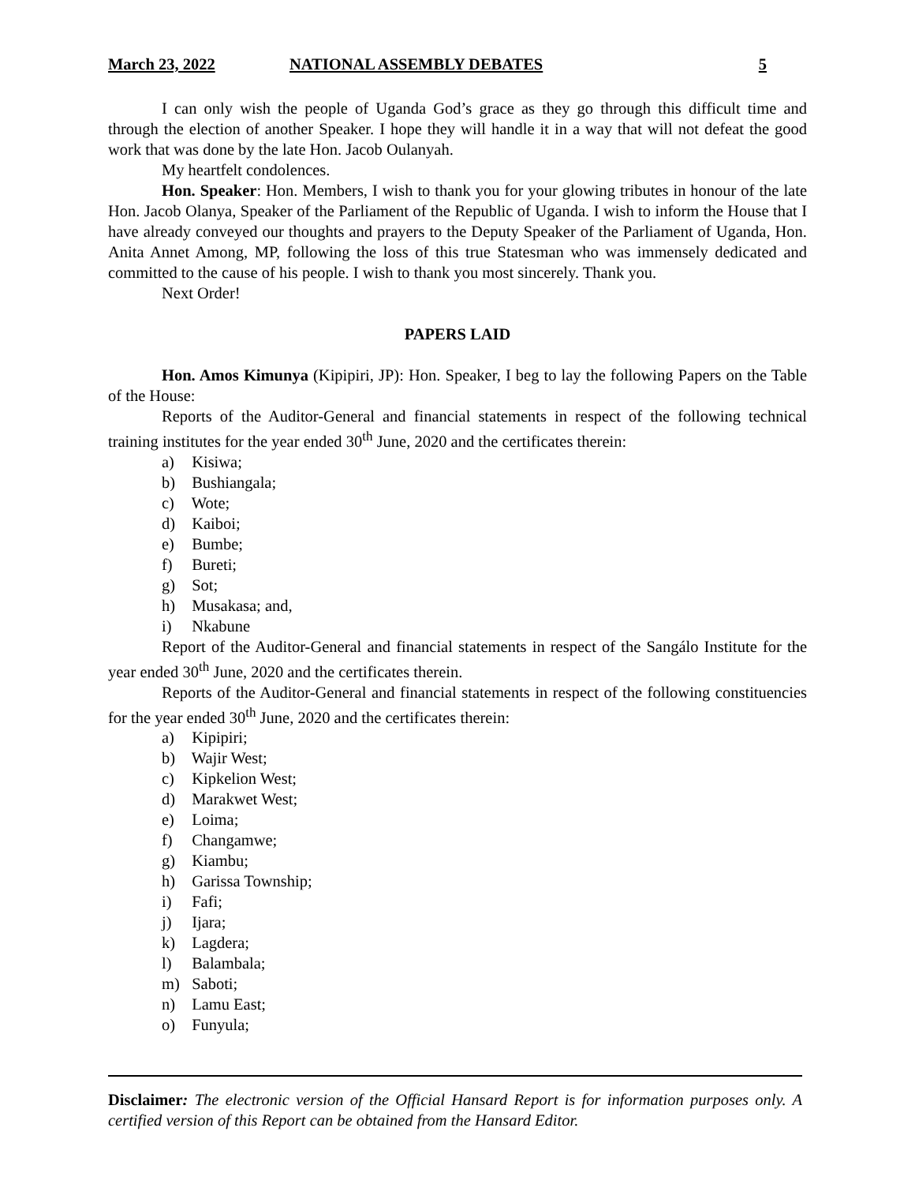March 23, 2022 NATIONAL ASSEMBLY DEBATES 5
I can only wish the people of Uganda God’s grace as they go through this difficult time and through the election of another Speaker. I hope they will handle it in a way that will not defeat the good work that was done by the late Hon. Jacob Oulanyah.
My heartfelt condolences.
Hon. Speaker: Hon. Members, I wish to thank you for your glowing tributes in honour of the late Hon. Jacob Olanya, Speaker of the Parliament of the Republic of Uganda. I wish to inform the House that I have already conveyed our thoughts and prayers to the Deputy Speaker of the Parliament of Uganda, Hon. Anita Annet Among, MP, following the loss of this true Statesman who was immensely dedicated and committed to the cause of his people. I wish to thank you most sincerely. Thank you.
Next Order!
PAPERS LAID
Hon. Amos Kimunya (Kipipiri, JP): Hon. Speaker, I beg to lay the following Papers on the Table of the House:
Reports of the Auditor-General and financial statements in respect of the following technical training institutes for the year ended 30<sup>th</sup> June, 2020 and the certificates therein:
a) Kisiwa;
b) Bushiangala;
c) Wote;
d) Kaiboi;
e) Bumbe;
f) Bureti;
g) Sot;
h) Musakasa; and,
i) Nkabune
Report of the Auditor-General and financial statements in respect of the Sangálo Institute for the year ended 30<sup>th</sup> June, 2020 and the certificates therein.
Reports of the Auditor-General and financial statements in respect of the following constituencies for the year ended 30<sup>th</sup> June, 2020 and the certificates therein:
a) Kipipiri;
b) Wajir West;
c) Kipkelion West;
d) Marakwet West;
e) Loima;
f) Changamwe;
g) Kiambu;
h) Garissa Township;
i) Fafi;
j) Ijara;
k) Lagdera;
l) Balambala;
m) Saboti;
n) Lamu East;
o) Funyula;
Disclaimer: The electronic version of the Official Hansard Report is for information purposes only. A certified version of this Report can be obtained from the Hansard Editor.